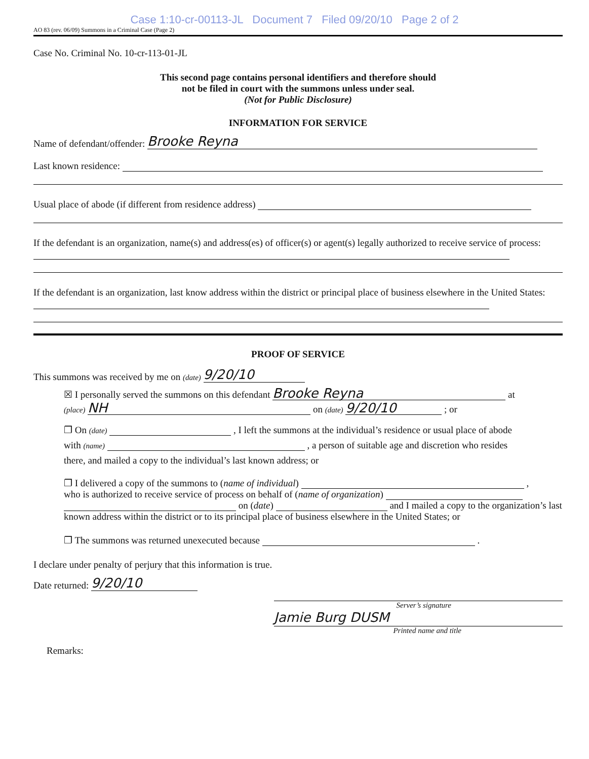Case 1:10-cr-00113-JL Document 7 Filed 09/20/10 Page 2 of 2
AO 83 (rev. 06/09) Summons in a Criminal Case (Page 2)
Case No. Criminal No. 10-cr-113-01-JL
This second page contains personal identifiers and therefore should
not be filed in court with the summons unless under seal.
(Not for Public Disclosure)
INFORMATION FOR SERVICE
Name of defendant/offender: Brooke Reyna
Last known residence:
Usual place of abode (if different from residence address)
If the defendant is an organization, name(s) and address(es) of officer(s) or agent(s) legally authorized to receive service of process:
If the defendant is an organization, last know address within the district or principal place of business elsewhere in the United States:
PROOF OF SERVICE
This summons was received by me on (date) 9/20/10
☒ I personally served the summons on this defendant Brooke Reyna at
(place) NH on (date) 9/20/10 ; or
❐ On (date) , I left the summons at the individual’s residence or usual place of abode
with (name) , a person of suitable age and discretion who resides
there, and mailed a copy to the individual’s last known address; or
❐ I delivered a copy of the summons to (name of individual) ,
who is authorized to receive service of process on behalf of (name of organization)
on (date) and I mailed a copy to the organization’s last known address within the district or to its principal place of business elsewhere in the United States; or
❐ The summons was returned unexecuted because .
I declare under penalty of perjury that this information is true.
Date returned: 9/20/10
Server’s signature
Jamie Burg DUSM
Printed name and title
Remarks: